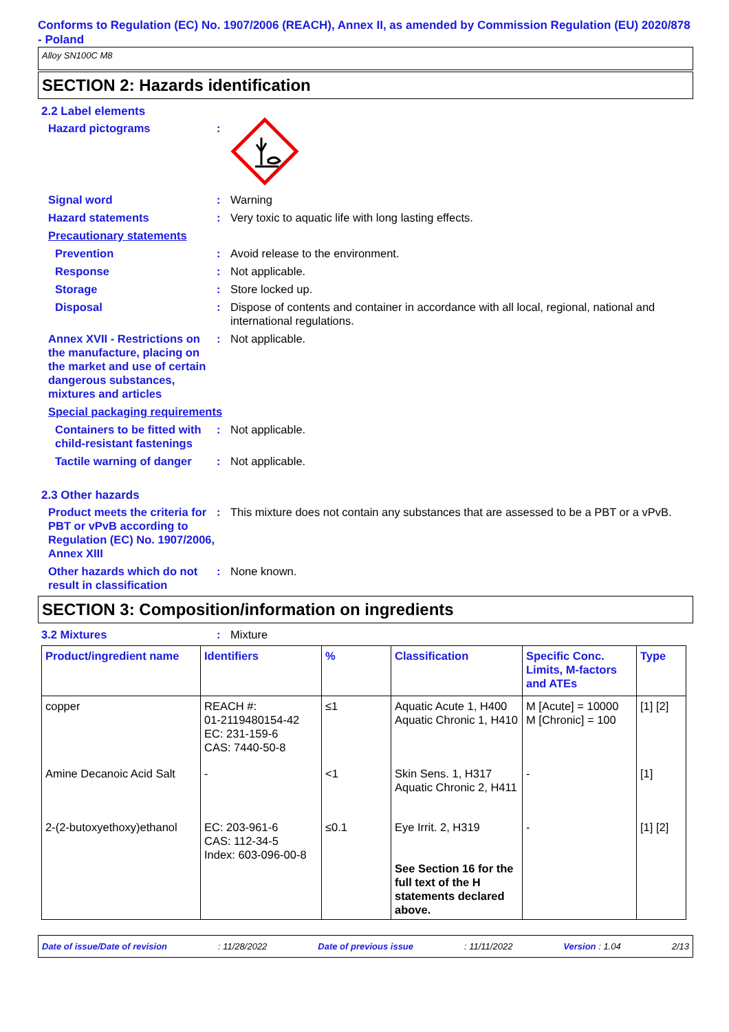Conforms to Regulation (EC) No. 1907/2006 (REACH), Annex II, as amended by Commission Regulation (EU) 2020/878 - Poland
Alloy SN100C M8
SECTION 2: Hazards identification
2.2 Label elements
Hazard pictograms :
Signal word : Warning
Hazard statements : Very toxic to aquatic life with long lasting effects.
Precautionary statements
Prevention : Avoid release to the environment.
Response : Not applicable.
Storage : Store locked up.
Disposal : Dispose of contents and container in accordance with all local, regional, national and international regulations.
Annex XVII - Restrictions on the manufacture, placing on the market and use of certain dangerous substances, mixtures and articles
: Not applicable.
Special packaging requirements
Containers to be fitted with child-resistant fastenings
: Not applicable.
Tactile warning of danger
: Not applicable.
2.3 Other hazards
Product meets the criteria for PBT or vPvB according to Regulation (EC) No. 1907/2006, Annex XIII
: This mixture does not contain any substances that are assessed to be a PBT or a vPvB.
Other hazards which do not result in classification
: None known.
SECTION 3: Composition/information on ingredients
3.2 Mixtures : Mixture
| Product/ingredient name | Identifiers | % | Classification | Specific Conc. Limits, M-factors and ATEs | Type |
| --- | --- | --- | --- | --- | --- |
| copper | REACH #: 01-2119480154-42 EC: 231-159-6 CAS: 7440-50-8 | ≤1 | Aquatic Acute 1, H400 Aquatic Chronic 1, H410 | M [Acute] = 10000 M [Chronic] = 100 | [1] [2] |
| Amine Decanoic Acid Salt | - | <1 | Skin Sens. 1, H317 Aquatic Chronic 2, H411 | - | [1] |
| 2-(2-butoxyethoxy)ethanol | EC: 203-961-6 CAS: 112-34-5 Index: 603-096-00-8 | ≤0.1 | Eye Irrit. 2, H319 See Section 16 for the full text of the H statements declared above. | - | [1] [2] |
Date of issue/Date of revision: 11/28/2022 Date of previous issue: 11/11/2022 Version : 1.04 2/13